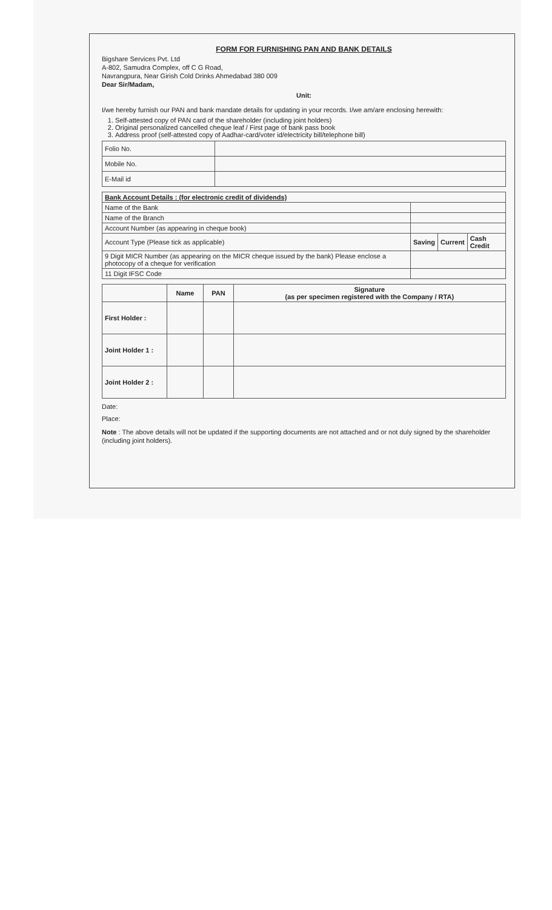FORM FOR FURNISHING PAN AND BANK DETAILS
Bigshare Services Pvt. Ltd
A-802, Samudra Complex, off C G Road,
Navrangpura, Near Girish Cold Drinks Ahmedabad 380 009
Dear Sir/Madam,
Unit:
I/we hereby furnish our PAN and bank mandate details for updating in your records. I/we am/are enclosing herewith:
1. Self-attested copy of PAN card of the shareholder (including joint holders)
2. Original personalized cancelled cheque leaf / First page of bank pass book
3. Address proof (self-attested copy of Aadhar-card/voter id/electricity bill/telephone bill)
| Folio No. | |
| Mobile No. | |
| E-Mail id | |
| Bank Account Details : (for electronic credit of dividends) | | | |
| --- | --- | --- | --- |
| Name of the Bank | | | |
| Name of the Branch | | | |
| Account Number (as appearing in cheque book) | | | |
| Account Type (Please tick as applicable) | Saving | Current | Cash Credit |
| 9 Digit MICR Number (as appearing on the MICR cheque issued by the bank) Please enclose a photocopy of a cheque for verification | | | |
| 11 Digit IFSC Code | | | |
| | Name | PAN | Signature (as per specimen registered with the Company / RTA) |
| --- | --- | --- | --- |
| First Holder : | | | |
| Joint Holder 1 : | | | |
| Joint Holder 2 : | | | |
Date:
Place:
Note : The above details will not be updated if the supporting documents are not attached and or not duly signed by the shareholder (including joint holders).